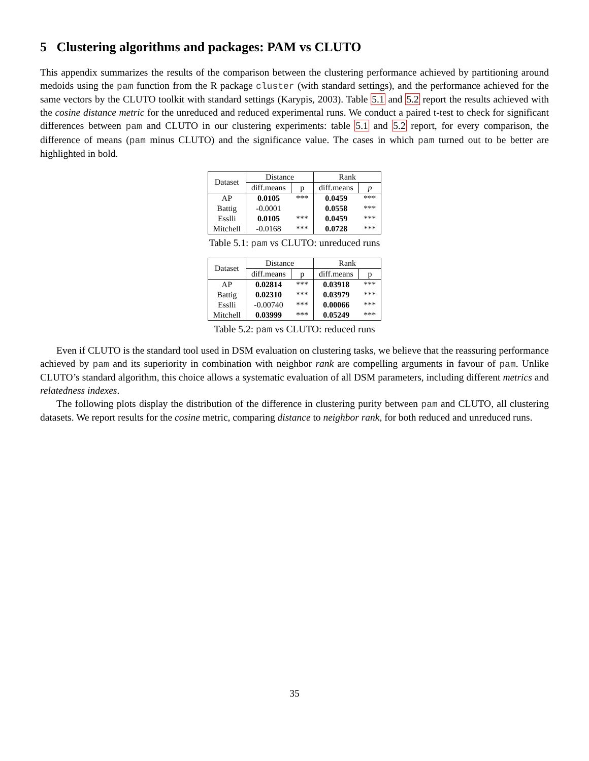5 Clustering algorithms and packages: PAM vs CLUTO
This appendix summarizes the results of the comparison between the clustering performance achieved by partitioning around medoids using the pam function from the R package cluster (with standard settings), and the performance achieved for the same vectors by the CLUTO toolkit with standard settings (Karypis, 2003). Table 5.1 and 5.2 report the results achieved with the cosine distance metric for the unreduced and reduced experimental runs. We conduct a paired t-test to check for significant differences between pam and CLUTO in our clustering experiments: table 5.1 and 5.2 report, for every comparison, the difference of means (pam minus CLUTO) and the significance value. The cases in which pam turned out to be better are highlighted in bold.
| Dataset | Distance | | Rank | |
| --- | --- | --- | --- | --- |
| | diff.means | p | diff.means | p |
| AP | 0.0105 | *** | 0.0459 | *** |
| Battig | -0.0001 | | 0.0558 | *** |
| Esslli | 0.0105 | *** | 0.0459 | *** |
| Mitchell | -0.0168 | *** | 0.0728 | *** |
Table 5.1: pam vs CLUTO: unreduced runs
| Dataset | Distance | | Rank | |
| --- | --- | --- | --- | --- |
| | diff.means | p | diff.means | p |
| AP | 0.02814 | *** | 0.03918 | *** |
| Battig | 0.02310 | *** | 0.03979 | *** |
| Esslli | -0.00740 | *** | 0.00066 | *** |
| Mitchell | 0.03999 | *** | 0.05249 | *** |
Table 5.2: pam vs CLUTO: reduced runs
Even if CLUTO is the standard tool used in DSM evaluation on clustering tasks, we believe that the reassuring performance achieved by pam and its superiority in combination with neighbor rank are compelling arguments in favour of pam. Unlike CLUTO’s standard algorithm, this choice allows a systematic evaluation of all DSM parameters, including different metrics and relatedness indexes.
The following plots display the distribution of the difference in clustering purity between pam and CLUTO, all clustering datasets. We report results for the cosine metric, comparing distance to neighbor rank, for both reduced and unreduced runs.
35